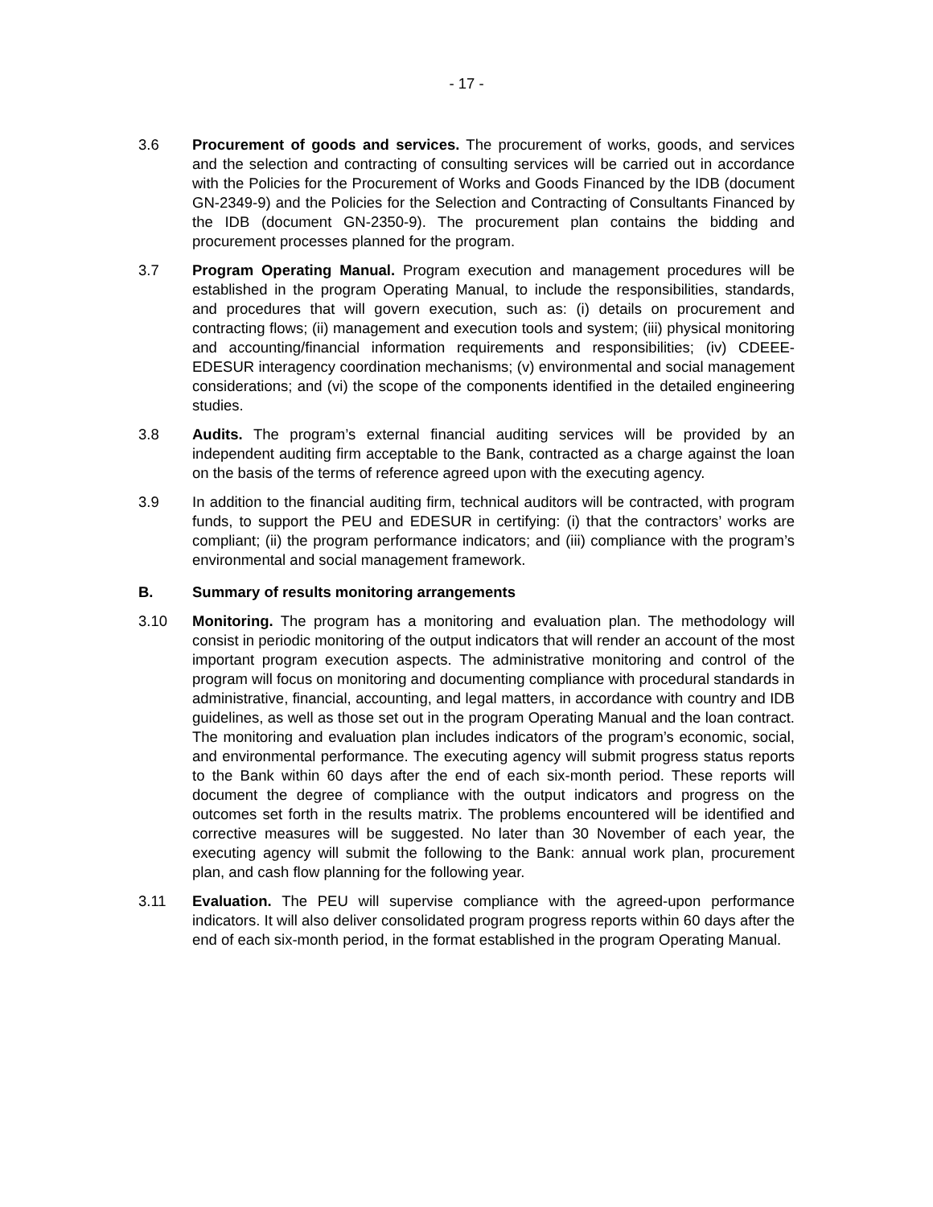- 17 -
3.6 Procurement of goods and services. The procurement of works, goods, and services and the selection and contracting of consulting services will be carried out in accordance with the Policies for the Procurement of Works and Goods Financed by the IDB (document GN-2349-9) and the Policies for the Selection and Contracting of Consultants Financed by the IDB (document GN-2350-9). The procurement plan contains the bidding and procurement processes planned for the program.
3.7 Program Operating Manual. Program execution and management procedures will be established in the program Operating Manual, to include the responsibilities, standards, and procedures that will govern execution, such as: (i) details on procurement and contracting flows; (ii) management and execution tools and system; (iii) physical monitoring and accounting/financial information requirements and responsibilities; (iv) CDEEE-EDESUR interagency coordination mechanisms; (v) environmental and social management considerations; and (vi) the scope of the components identified in the detailed engineering studies.
3.8 Audits. The program’s external financial auditing services will be provided by an independent auditing firm acceptable to the Bank, contracted as a charge against the loan on the basis of the terms of reference agreed upon with the executing agency.
3.9 In addition to the financial auditing firm, technical auditors will be contracted, with program funds, to support the PEU and EDESUR in certifying: (i) that the contractors’ works are compliant; (ii) the program performance indicators; and (iii) compliance with the program’s environmental and social management framework.
B. Summary of results monitoring arrangements
3.10 Monitoring. The program has a monitoring and evaluation plan. The methodology will consist in periodic monitoring of the output indicators that will render an account of the most important program execution aspects. The administrative monitoring and control of the program will focus on monitoring and documenting compliance with procedural standards in administrative, financial, accounting, and legal matters, in accordance with country and IDB guidelines, as well as those set out in the program Operating Manual and the loan contract. The monitoring and evaluation plan includes indicators of the program’s economic, social, and environmental performance. The executing agency will submit progress status reports to the Bank within 60 days after the end of each six-month period. These reports will document the degree of compliance with the output indicators and progress on the outcomes set forth in the results matrix. The problems encountered will be identified and corrective measures will be suggested. No later than 30 November of each year, the executing agency will submit the following to the Bank: annual work plan, procurement plan, and cash flow planning for the following year.
3.11 Evaluation. The PEU will supervise compliance with the agreed-upon performance indicators. It will also deliver consolidated program progress reports within 60 days after the end of each six-month period, in the format established in the program Operating Manual.